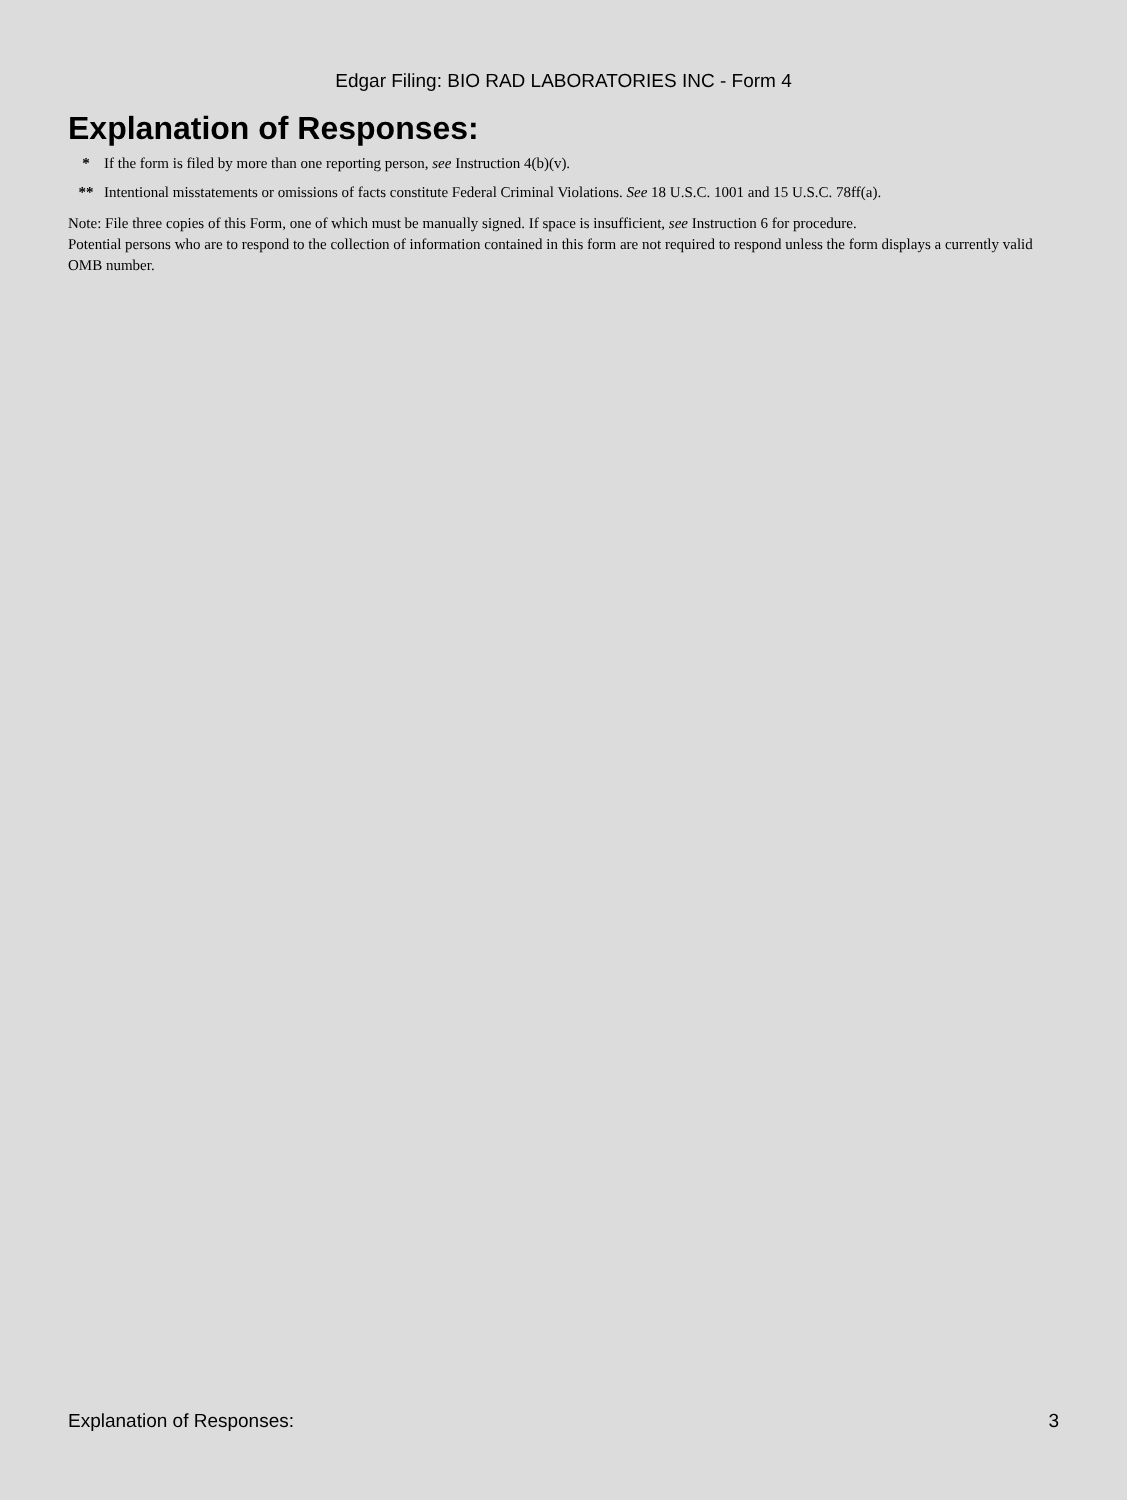Edgar Filing: BIO RAD LABORATORIES INC - Form 4
Explanation of Responses:
* If the form is filed by more than one reporting person, see Instruction 4(b)(v).
** Intentional misstatements or omissions of facts constitute Federal Criminal Violations. See 18 U.S.C. 1001 and 15 U.S.C. 78ff(a).
Note: File three copies of this Form, one of which must be manually signed. If space is insufficient, see Instruction 6 for procedure.
Potential persons who are to respond to the collection of information contained in this form are not required to respond unless the form displays a currently valid OMB number.
Explanation of Responses: 3